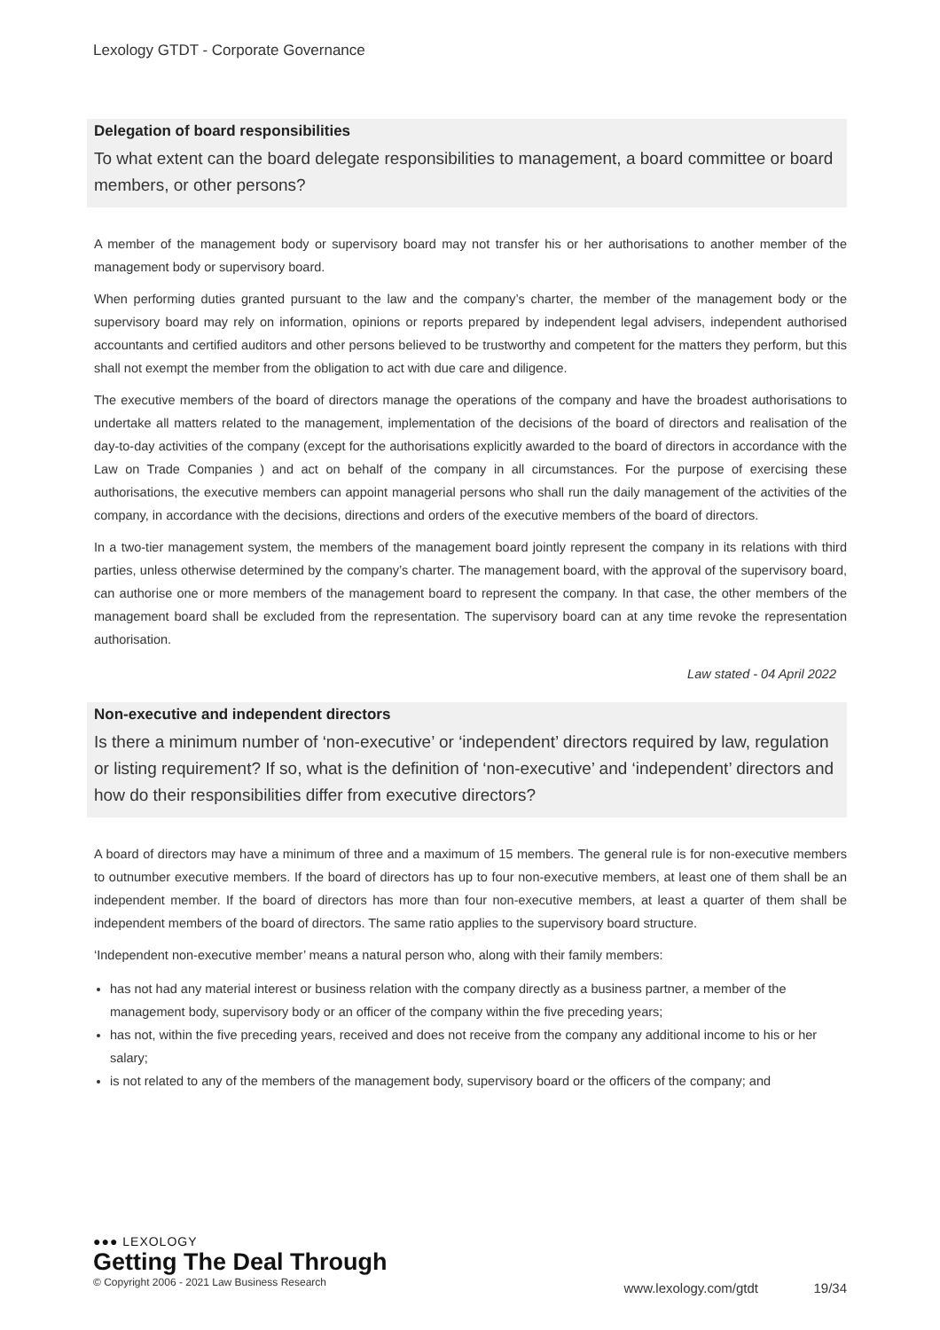Lexology GTDT - Corporate Governance
Delegation of board responsibilities
To what extent can the board delegate responsibilities to management, a board committee or board members, or other persons?
A member of the management body or supervisory board may not transfer his or her authorisations to another member of the management body or supervisory board.
When performing duties granted pursuant to the law and the company’s charter, the member of the management body or the supervisory board may rely on information, opinions or reports prepared by independent legal advisers, independent authorised accountants and certified auditors and other persons believed to be trustworthy and competent for the matters they perform, but this shall not exempt the member from the obligation to act with due care and diligence.
The executive members of the board of directors manage the operations of the company and have the broadest authorisations to undertake all matters related to the management, implementation of the decisions of the board of directors and realisation of the day-to-day activities of the company (except for the authorisations explicitly awarded to the board of directors in accordance with the Law on Trade Companies ) and act on behalf of the company in all circumstances. For the purpose of exercising these authorisations, the executive members can appoint managerial persons who shall run the daily management of the activities of the company, in accordance with the decisions, directions and orders of the executive members of the board of directors.
In a two-tier management system, the members of the management board jointly represent the company in its relations with third parties, unless otherwise determined by the company’s charter. The management board, with the approval of the supervisory board, can authorise one or more members of the management board to represent the company. In that case, the other members of the management board shall be excluded from the representation. The supervisory board can at any time revoke the representation authorisation.
Law stated - 04 April 2022
Non-executive and independent directors
Is there a minimum number of ‘non-executive’ or ‘independent’ directors required by law, regulation or listing requirement? If so, what is the definition of ‘non-executive’ and ‘independent’ directors and how do their responsibilities differ from executive directors?
A board of directors may have a minimum of three and a maximum of 15 members. The general rule is for non-executive members to outnumber executive members. If the board of directors has up to four non-executive members, at least one of them shall be an independent member. If the board of directors has more than four non-executive members, at least a quarter of them shall be independent members of the board of directors. The same ratio applies to the supervisory board structure.
‘Independent non-executive member’ means a natural person who, along with their family members:
has not had any material interest or business relation with the company directly as a business partner, a member of the management body, supervisory body or an officer of the company within the five preceding years;
has not, within the five preceding years, received and does not receive from the company any additional income to his or her salary;
is not related to any of the members of the management body, supervisory board or the officers of the company; and
●●● LEXOLOGY
Getting The Deal Through
© Copyright 2006 - 2021 Law Business Research
www.lexology.com/gtdt 19/34